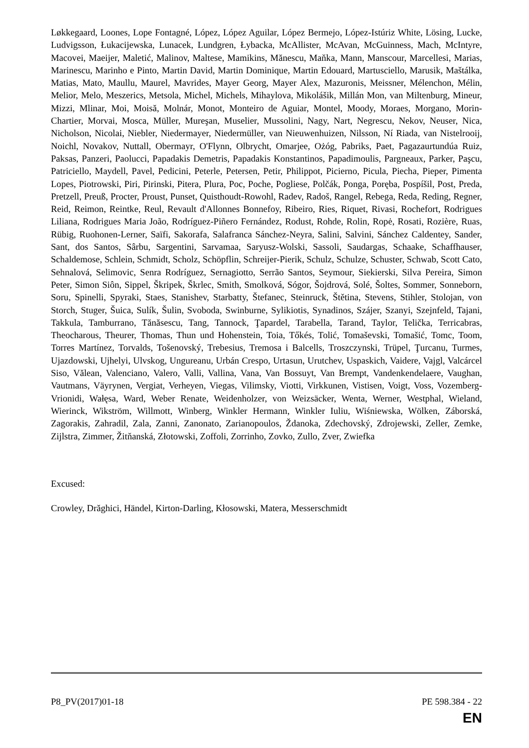Løkkegaard, Loones, Lope Fontagné, López, López Aguilar, López Bermejo, López-Istúriz White, Lösing, Lucke, Ludvigsson, Łukacijewska, Lunacek, Lundgren, Łybacka, McAllister, McAvan, McGuinness, Mach, McIntyre, Macovei, Maeijer, Maletić, Malinov, Maltese, Mamikins, Mănescu, Maňka, Mann, Manscour, Marcellesi, Marias, Marinescu, Marinho e Pinto, Martin David, Martin Dominique, Martin Edouard, Martusciello, Marusik, Maštálka, Matias, Mato, Maullu, Maurel, Mavrides, Mayer Georg, Mayer Alex, Mazuronis, Meissner, Mélenchon, Mélin, Melior, Melo, Meszerics, Metsola, Michel, Michels, Mihaylova, Mikolášik, Millán Mon, van Miltenburg, Mineur, Mizzi, Mlinar, Moi, Moisă, Molnár, Monot, Monteiro de Aguiar, Montel, Moody, Moraes, Morgano, Morin-Chartier, Morvai, Mosca, Müller, Mureşan, Muselier, Mussolini, Nagy, Nart, Negrescu, Nekov, Neuser, Nica, Nicholson, Nicolai, Niebler, Niedermayer, Niedermüller, van Nieuwenhuizen, Nilsson, Ní Riada, van Nistelrooij, Noichl, Novakov, Nuttall, Obermayr, O'Flynn, Olbrycht, Omarjee, Ożóg, Pabriks, Paet, Pagazaurtundúa Ruiz, Paksas, Panzeri, Paolucci, Papadakis Demetris, Papadakis Konstantinos, Papadimoulis, Pargneaux, Parker, Paşcu, Patriciello, Maydell, Pavel, Pedicini, Peterle, Petersen, Petir, Philippot, Picierno, Picula, Piecha, Pieper, Pimenta Lopes, Piotrowski, Piri, Pirinski, Pitera, Plura, Poc, Poche, Pogliese, Polčák, Ponga, Poręba, Pospíšil, Post, Preda, Pretzell, Preuß, Procter, Proust, Punset, Quisthoudt-Rowohl, Radev, Radoš, Rangel, Rebega, Reda, Reding, Regner, Reid, Reimon, Reintke, Reul, Revault d'Allonnes Bonnefoy, Ribeiro, Ries, Riquet, Rivasi, Rochefort, Rodrigues Liliana, Rodrigues Maria João, Rodríguez-Piñero Fernández, Rodust, Rohde, Rolin, Ropė, Rosati, Rozière, Ruas, Rübig, Ruohonen-Lerner, Saïfi, Sakorafa, Salafranca Sánchez-Neyra, Salini, Salvini, Sánchez Caldentey, Sander, Sant, dos Santos, Sârbu, Sargentini, Sarvamaa, Saryusz-Wolski, Sassoli, Saudargas, Schaake, Schaffhauser, Schaldemose, Schlein, Schmidt, Scholz, Schöpflin, Schreijer-Pierik, Schulz, Schulze, Schuster, Schwab, Scott Cato, Sehnalová, Selimovic, Senra Rodríguez, Sernagiotto, Serrão Santos, Seymour, Siekierski, Silva Pereira, Simon Peter, Simon Siôn, Sippel, Škripek, Škrlec, Smith, Smolková, Sógor, Šojdrová, Solé, Šoltes, Sommer, Sonneborn, Soru, Spinelli, Spyraki, Staes, Stanishev, Starbatty, Štefanec, Steinruck, Štětina, Stevens, Stihler, Stolojan, von Storch, Stuger, Šuica, Sulík, Šulin, Svoboda, Swinburne, Sylikiotis, Synadinos, Szájer, Szanyi, Szejnfeld, Tajani, Takkula, Tamburrano, Tănăsescu, Tang, Tannock, Ţapardel, Tarabella, Tarand, Taylor, Telička, Terricabras, Theocharous, Theurer, Thomas, Thun und Hohenstein, Toia, Tőkés, Tolić, Tomaševski, Tomašić, Tomc, Toom, Torres Martínez, Torvalds, Tošenovský, Trebesius, Tremosa i Balcells, Troszczynski, Trüpel, Ţurcanu, Turmes, Ujazdowski, Ujhelyi, Ulvskog, Ungureanu, Urbán Crespo, Urtasun, Urutchev, Uspaskich, Vaidere, Vajgl, Valcárcel Siso, Vălean, Valenciano, Valero, Valli, Vallina, Vana, Van Bossuyt, Van Brempt, Vandenkendelaere, Vaughan, Vautmans, Väyrynen, Vergiat, Verheyen, Viegas, Vilimsky, Viotti, Virkkunen, Vistisen, Voigt, Voss, Vozemberg-Vrionidi, Wałęsa, Ward, Weber Renate, Weidenholzer, von Weizsäcker, Wenta, Werner, Westphal, Wieland, Wierinck, Wikström, Willmott, Winberg, Winkler Hermann, Winkler Iuliu, Wiśniewska, Wölken, Záborská, Zagorakis, Zahradil, Zala, Zanni, Zanonato, Zarianopoulos, Ždanoka, Zdechovský, Zdrojewski, Zeller, Zemke, Zijlstra, Zimmer, Žitňanská, Złotowski, Zoffoli, Zorrinho, Zovko, Zullo, Zver, Zwiefka
Excused:
Crowley, Drăghici, Händel, Kirton-Darling, Kłosowski, Matera, Messerschmidt
P8_PV(2017)01-18 PE 598.384 - 22
EN